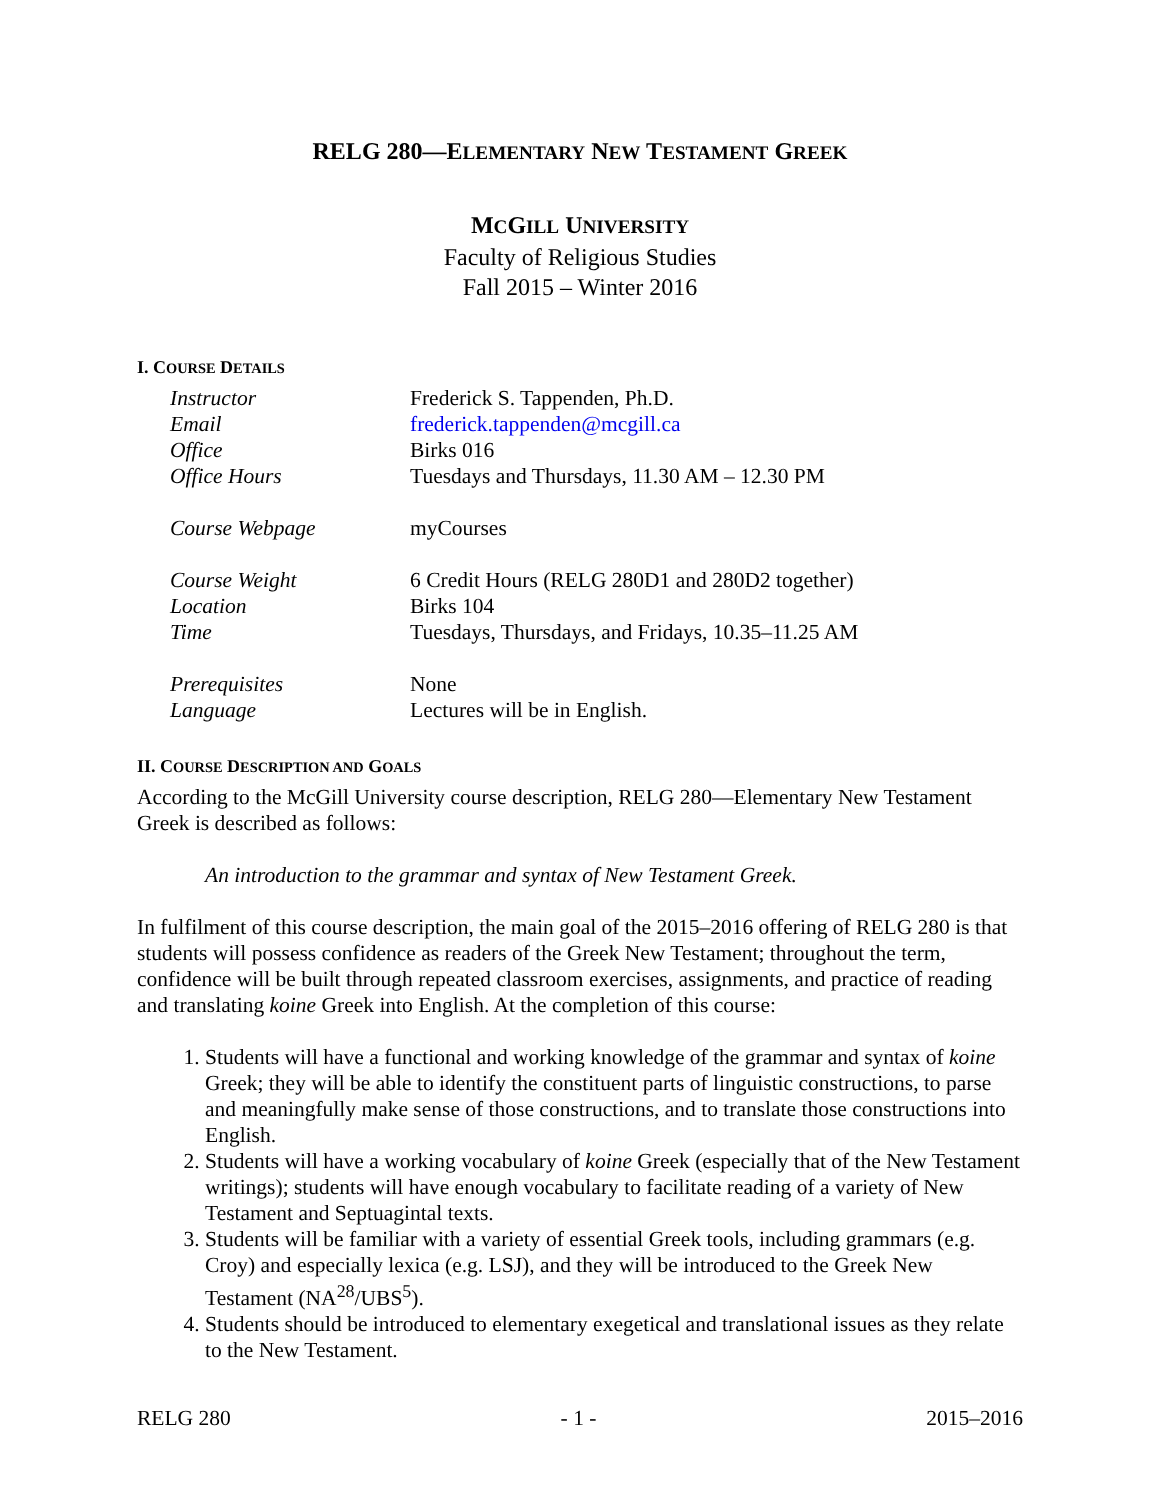RELG 280—ELEMENTARY NEW TESTAMENT GREEK
MCGILL UNIVERSITY
Faculty of Religious Studies
Fall 2015 – Winter 2016
I. COURSE DETAILS
| Instructor | Frederick S. Tappenden, Ph.D. |
| Email | frederick.tappenden@mcgill.ca |
| Office | Birks 016 |
| Office Hours | Tuesdays and Thursdays, 11.30 AM – 12.30 PM |
| Course Webpage | myCourses |
| Course Weight | 6 Credit Hours (RELG 280D1 and 280D2 together) |
| Location | Birks 104 |
| Time | Tuesdays, Thursdays, and Fridays, 10.35–11.25 AM |
| Prerequisites | None |
| Language | Lectures will be in English. |
II. COURSE DESCRIPTION AND GOALS
According to the McGill University course description, RELG 280—Elementary New Testament Greek is described as follows:
An introduction to the grammar and syntax of New Testament Greek.
In fulfilment of this course description, the main goal of the 2015–2016 offering of RELG 280 is that students will possess confidence as readers of the Greek New Testament; throughout the term, confidence will be built through repeated classroom exercises, assignments, and practice of reading and translating koine Greek into English. At the completion of this course:
1. Students will have a functional and working knowledge of the grammar and syntax of koine Greek; they will be able to identify the constituent parts of linguistic constructions, to parse and meaningfully make sense of those constructions, and to translate those constructions into English.
2. Students will have a working vocabulary of koine Greek (especially that of the New Testament writings); students will have enough vocabulary to facilitate reading of a variety of New Testament and Septuagintal texts.
3. Students will be familiar with a variety of essential Greek tools, including grammars (e.g. Croy) and especially lexica (e.g. LSJ), and they will be introduced to the Greek New Testament (NA<sup>28</sup>/UBS<sup>5</sup>).
4. Students should be introduced to elementary exegetical and translational issues as they relate to the New Testament.
RELG 280 - 1 - 2015–2016